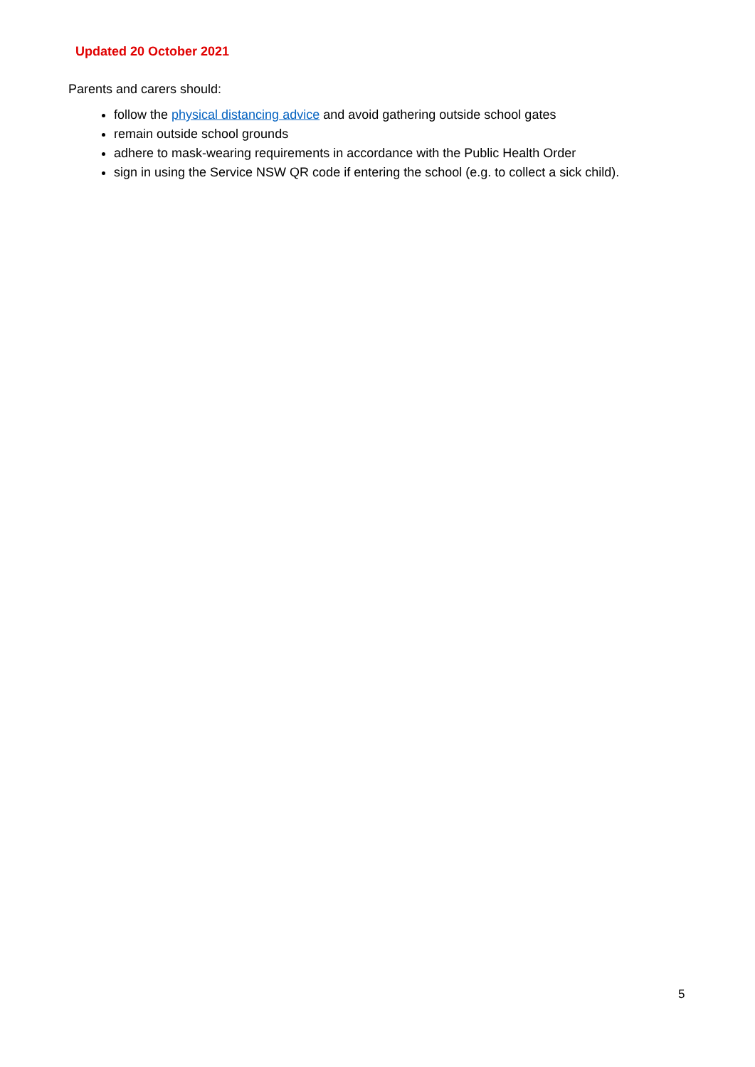Updated 20 October 2021
Parents and carers should:
follow the physical distancing advice and avoid gathering outside school gates
remain outside school grounds
adhere to mask-wearing requirements in accordance with the Public Health Order
sign in using the Service NSW QR code if entering the school (e.g. to collect a sick child).
5